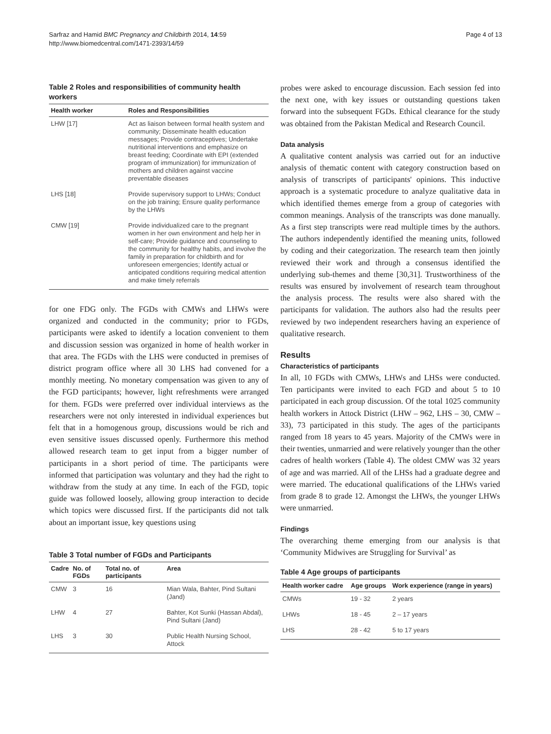Sarfraz and Hamid BMC Pregnancy and Childbirth 2014, 14:59
http://www.biomedcentral.com/1471-2393/14/59
Page 4 of 13
Table 2 Roles and responsibilities of community health workers
| Health worker | Roles and Responsibilities |
| --- | --- |
| LHW [17] | Act as liaison between formal health system and community; Disseminate health education messages; Provide contraceptives; Undertake nutritional interventions and emphasize on breast feeding; Coordinate with EPI (extended program of immunization) for immunization of mothers and children against vaccine preventable diseases |
| LHS [18] | Provide supervisory support to LHWs; Conduct on the job training; Ensure quality performance by the LHWs |
| CMW [19] | Provide individualized care to the pregnant women in her own environment and help her in self-care; Provide guidance and counseling to the community for healthy habits, and involve the family in preparation for childbirth and for unforeseen emergencies; Identify actual or anticipated conditions requiring medical attention and make timely referrals |
for one FDG only. The FGDs with CMWs and LHWs were organized and conducted in the community; prior to FGDs, participants were asked to identify a location convenient to them and discussion session was organized in home of health worker in that area. The FGDs with the LHS were conducted in premises of district program office where all 30 LHS had convened for a monthly meeting. No monetary compensation was given to any of the FGD participants; however, light refreshments were arranged for them. FGDs were preferred over individual interviews as the researchers were not only interested in individual experiences but felt that in a homogenous group, discussions would be rich and even sensitive issues discussed openly. Furthermore this method allowed research team to get input from a bigger number of participants in a short period of time. The participants were informed that participation was voluntary and they had the right to withdraw from the study at any time. In each of the FGD, topic guide was followed loosely, allowing group interaction to decide which topics were discussed first. If the participants did not talk about an important issue, key questions using
Table 3 Total number of FGDs and Participants
| Cadre | No. of FGDs | Total no. of participants | Area |
| --- | --- | --- | --- |
| CMW | 3 | 16 | Mian Wala, Bahter, Pind Sultani (Jand) |
| LHW | 4 | 27 | Bahter, Kot Sunki (Hassan Abdal), Pind Sultani (Jand) |
| LHS | 3 | 30 | Public Health Nursing School, Attock |
probes were asked to encourage discussion. Each session fed into the next one, with key issues or outstanding questions taken forward into the subsequent FGDs. Ethical clearance for the study was obtained from the Pakistan Medical and Research Council.
Data analysis
A qualitative content analysis was carried out for an inductive analysis of thematic content with category construction based on analysis of transcripts of participants' opinions. This inductive approach is a systematic procedure to analyze qualitative data in which identified themes emerge from a group of categories with common meanings. Analysis of the transcripts was done manually. As a first step transcripts were read multiple times by the authors. The authors independently identified the meaning units, followed by coding and their categorization. The research team then jointly reviewed their work and through a consensus identified the underlying sub-themes and theme [30,31]. Trustworthiness of the results was ensured by involvement of research team throughout the analysis process. The results were also shared with the participants for validation. The authors also had the results peer reviewed by two independent researchers having an experience of qualitative research.
Results
Characteristics of participants
In all, 10 FGDs with CMWs, LHWs and LHSs were conducted. Ten participants were invited to each FGD and about 5 to 10 participated in each group discussion. Of the total 1025 community health workers in Attock District (LHW – 962, LHS – 30, CMW – 33), 73 participated in this study. The ages of the participants ranged from 18 years to 45 years. Majority of the CMWs were in their twenties, unmarried and were relatively younger than the other cadres of health workers (Table 4). The oldest CMW was 32 years of age and was married. All of the LHSs had a graduate degree and were married. The educational qualifications of the LHWs varied from grade 8 to grade 12. Amongst the LHWs, the younger LHWs were unmarried.
Findings
The overarching theme emerging from our analysis is that ‘Community Midwives are Struggling for Survival’ as
Table 4 Age groups of participants
| Health worker cadre | Age groups | Work experience (range in years) |
| --- | --- | --- |
| CMWs | 19 - 32 | 2 years |
| LHWs | 18 - 45 | 2 – 17 years |
| LHS | 28 - 42 | 5 to 17 years |